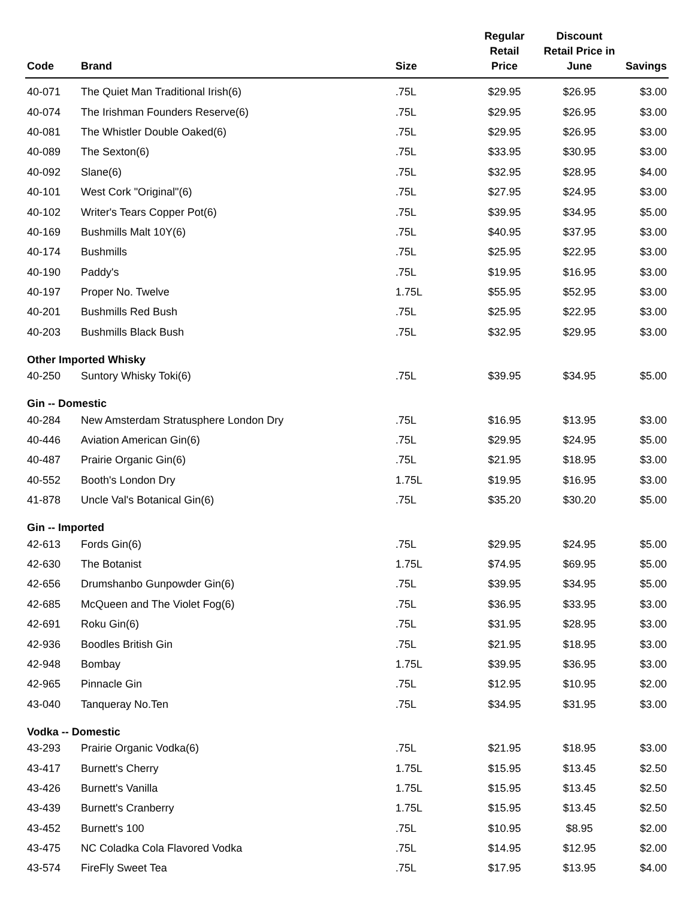| Code | Brand | Size | Regular Retail Price | Discount Retail Price in June | Savings |
| --- | --- | --- | --- | --- | --- |
| 40-071 | The Quiet Man Traditional Irish(6) | .75L | $29.95 | $26.95 | $3.00 |
| 40-074 | The Irishman Founders Reserve(6) | .75L | $29.95 | $26.95 | $3.00 |
| 40-081 | The Whistler Double Oaked(6) | .75L | $29.95 | $26.95 | $3.00 |
| 40-089 | The Sexton(6) | .75L | $33.95 | $30.95 | $3.00 |
| 40-092 | Slane(6) | .75L | $32.95 | $28.95 | $4.00 |
| 40-101 | West Cork "Original"(6) | .75L | $27.95 | $24.95 | $3.00 |
| 40-102 | Writer's Tears Copper Pot(6) | .75L | $39.95 | $34.95 | $5.00 |
| 40-169 | Bushmills Malt 10Y(6) | .75L | $40.95 | $37.95 | $3.00 |
| 40-174 | Bushmills | .75L | $25.95 | $22.95 | $3.00 |
| 40-190 | Paddy's | .75L | $19.95 | $16.95 | $3.00 |
| 40-197 | Proper No. Twelve | 1.75L | $55.95 | $52.95 | $3.00 |
| 40-201 | Bushmills Red Bush | .75L | $25.95 | $22.95 | $3.00 |
| 40-203 | Bushmills Black Bush | .75L | $32.95 | $29.95 | $3.00 |
| Other Imported Whisky | | | | | |
| 40-250 | Suntory Whisky Toki(6) | .75L | $39.95 | $34.95 | $5.00 |
| Gin -- Domestic | | | | | |
| 40-284 | New Amsterdam Stratusphere London Dry | .75L | $16.95 | $13.95 | $3.00 |
| 40-446 | Aviation American Gin(6) | .75L | $29.95 | $24.95 | $5.00 |
| 40-487 | Prairie Organic Gin(6) | .75L | $21.95 | $18.95 | $3.00 |
| 40-552 | Booth's London Dry | 1.75L | $19.95 | $16.95 | $3.00 |
| 41-878 | Uncle Val's Botanical Gin(6) | .75L | $35.20 | $30.20 | $5.00 |
| Gin -- Imported | | | | | |
| 42-613 | Fords Gin(6) | .75L | $29.95 | $24.95 | $5.00 |
| 42-630 | The Botanist | 1.75L | $74.95 | $69.95 | $5.00 |
| 42-656 | Drumshanbo Gunpowder Gin(6) | .75L | $39.95 | $34.95 | $5.00 |
| 42-685 | McQueen and The Violet Fog(6) | .75L | $36.95 | $33.95 | $3.00 |
| 42-691 | Roku Gin(6) | .75L | $31.95 | $28.95 | $3.00 |
| 42-936 | Boodles British Gin | .75L | $21.95 | $18.95 | $3.00 |
| 42-948 | Bombay | 1.75L | $39.95 | $36.95 | $3.00 |
| 42-965 | Pinnacle Gin | .75L | $12.95 | $10.95 | $2.00 |
| 43-040 | Tanqueray No.Ten | .75L | $34.95 | $31.95 | $3.00 |
| Vodka -- Domestic | | | | | |
| 43-293 | Prairie Organic Vodka(6) | .75L | $21.95 | $18.95 | $3.00 |
| 43-417 | Burnett's Cherry | 1.75L | $15.95 | $13.45 | $2.50 |
| 43-426 | Burnett's Vanilla | 1.75L | $15.95 | $13.45 | $2.50 |
| 43-439 | Burnett's Cranberry | 1.75L | $15.95 | $13.45 | $2.50 |
| 43-452 | Burnett's 100 | .75L | $10.95 | $8.95 | $2.00 |
| 43-475 | NC Coladka Cola Flavored Vodka | .75L | $14.95 | $12.95 | $2.00 |
| 43-574 | FireFly Sweet Tea | .75L | $17.95 | $13.95 | $4.00 |